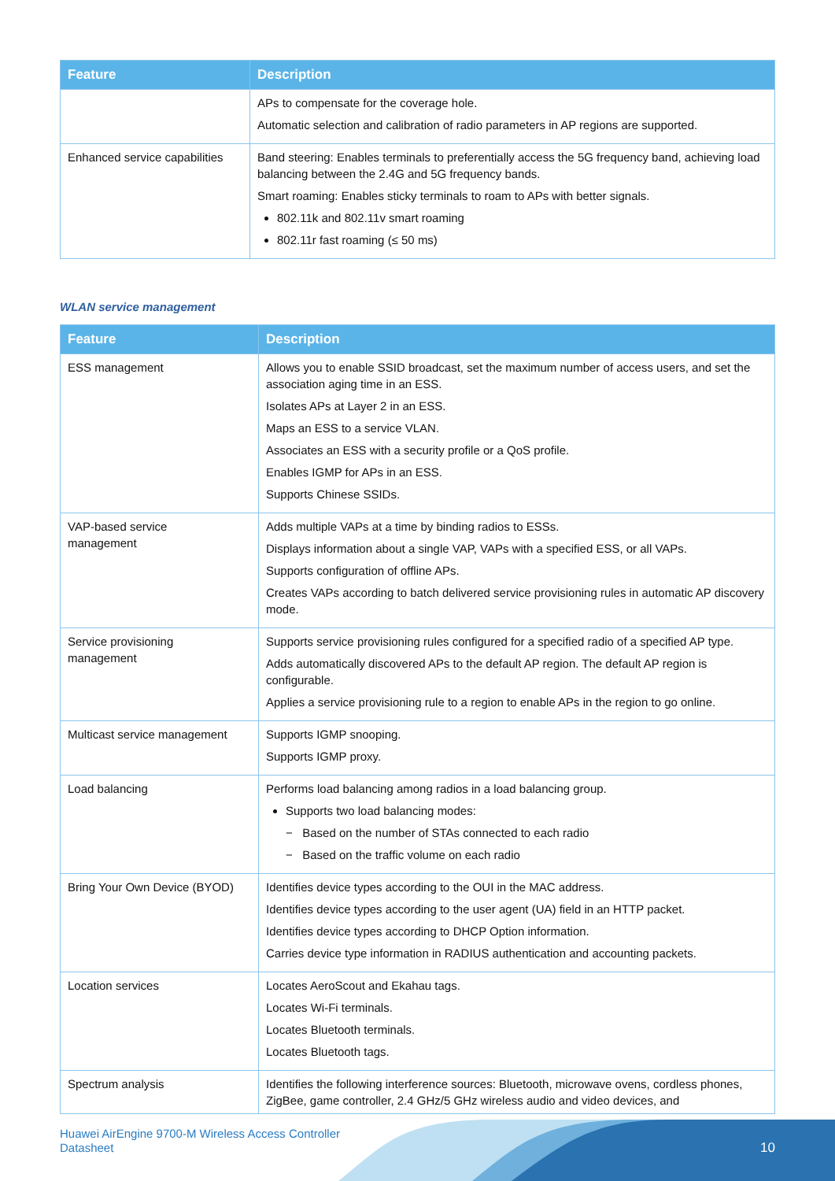| Feature | Description |
| --- | --- |
| | APs to compensate for the coverage hole. Automatic selection and calibration of radio parameters in AP regions are supported. |
| Enhanced service capabilities | Band steering: Enables terminals to preferentially access the 5G frequency band, achieving load balancing between the 2.4G and 5G frequency bands. Smart roaming: Enables sticky terminals to roam to APs with better signals. 802.11k and 802.11v smart roaming 802.11r fast roaming (≤ 50 ms) |
WLAN service management
| Feature | Description |
| --- | --- |
| ESS management | Allows you to enable SSID broadcast, set the maximum number of access users, and set the association aging time in an ESS. Isolates APs at Layer 2 in an ESS. Maps an ESS to a service VLAN. Associates an ESS with a security profile or a QoS profile. Enables IGMP for APs in an ESS. Supports Chinese SSIDs. |
| VAP-based service management | Adds multiple VAPs at a time by binding radios to ESSs. Displays information about a single VAP, VAPs with a specified ESS, or all VAPs. Supports configuration of offline APs. Creates VAPs according to batch delivered service provisioning rules in automatic AP discovery mode. |
| Service provisioning management | Supports service provisioning rules configured for a specified radio of a specified AP type. Adds automatically discovered APs to the default AP region. The default AP region is configurable. Applies a service provisioning rule to a region to enable APs in the region to go online. |
| Multicast service management | Supports IGMP snooping. Supports IGMP proxy. |
| Load balancing | Performs load balancing among radios in a load balancing group. Supports two load balancing modes: − Based on the number of STAs connected to each radio − Based on the traffic volume on each radio |
| Bring Your Own Device (BYOD) | Identifies device types according to the OUI in the MAC address. Identifies device types according to the user agent (UA) field in an HTTP packet. Identifies device types according to DHCP Option information. Carries device type information in RADIUS authentication and accounting packets. |
| Location services | Locates AeroScout and Ekahau tags. Locates Wi-Fi terminals. Locates Bluetooth terminals. Locates Bluetooth tags. |
| Spectrum analysis | Identifies the following interference sources: Bluetooth, microwave ovens, cordless phones, ZigBee, game controller, 2.4 GHz/5 GHz wireless audio and video devices, and |
Huawei AirEngine 9700-M Wireless Access Controller
Datasheet
10